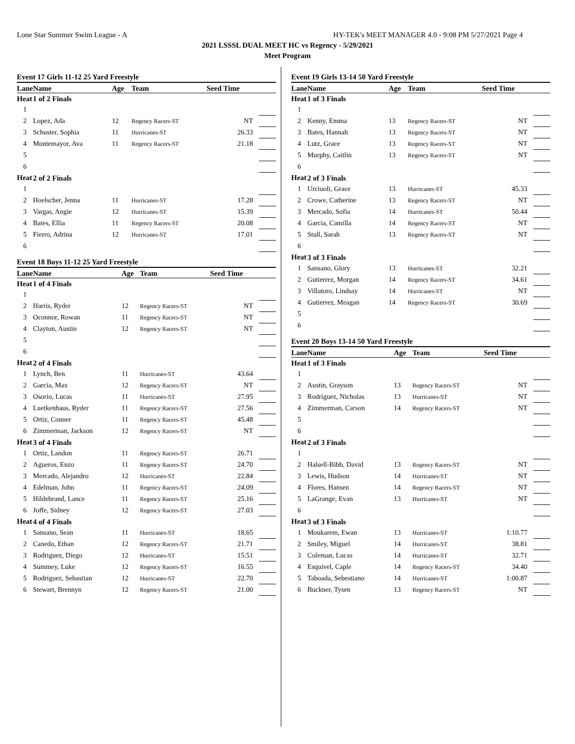Lone Star Summer Swim League - A HY-TEK's MEET MANAGER 4.0 - 9:08 PM 5/27/2021 Page 4
2021 LSSSL DUAL MEET HC vs Regency - 5/29/2021
Meet Program
Event 17 Girls 11-12 25 Yard Freestyle
| Lane | Name | Age | Team | Seed Time | |
| --- | --- | --- | --- | --- | --- |
| Heat | 1 of 2 Finals | | | | |
| 1 | | | | | |
| 2 | Lopez, Ada | 12 | Regency Racers-ST | NT | |
| 3 | Schuster, Sophia | 11 | Hurricanes-ST | 26.33 | |
| 4 | Montemayor, Ava | 11 | Regency Racers-ST | 21.18 | |
| 5 | | | | | |
| 6 | | | | | |
| Heat | 2 of 2 Finals | | | | |
| 1 | | | | | |
| 2 | Hoelscher, Jenna | 11 | Hurricanes-ST | 17.28 | |
| 3 | Vargas, Angie | 12 | Hurricanes-ST | 15.39 | |
| 4 | Bates, Ellia | 11 | Regency Racers-ST | 20.08 | |
| 5 | Fierro, Adrina | 12 | Hurricanes-ST | 17.01 | |
| 6 | | | | | |
Event 18 Boys 11-12 25 Yard Freestyle
| Lane | Name | Age | Team | Seed Time | |
| --- | --- | --- | --- | --- | --- |
| Heat | 1 of 4 Finals | | | | |
| 1 | | | | | |
| 2 | Harris, Ryder | 12 | Regency Racers-ST | NT | |
| 3 | Oconnor, Rowan | 11 | Regency Racers-ST | NT | |
| 4 | Clayton, Austin | 12 | Regency Racers-ST | NT | |
| 5 | | | | | |
| 6 | | | | | |
| Heat | 2 of 4 Finals | | | | |
| 1 | Lynch, Ben | 11 | Hurricanes-ST | 43.64 | |
| 2 | Garcia, Max | 12 | Regency Racers-ST | NT | |
| 3 | Osorio, Lucas | 11 | Hurricanes-ST | 27.95 | |
| 4 | Luetkenhaus, Ryder | 11 | Regency Racers-ST | 27.56 | |
| 5 | Ortiz, Conner | 11 | Regency Racers-ST | 45.48 | |
| 6 | Zimmerman, Jackson | 12 | Regency Racers-ST | NT | |
| Heat | 3 of 4 Finals | | | | |
| 1 | Ortiz, Landon | 11 | Regency Racers-ST | 26.71 | |
| 2 | Agueros, Enzo | 11 | Regency Racers-ST | 24.70 | |
| 3 | Mercado, Alejandro | 12 | Hurricanes-ST | 22.84 | |
| 4 | Edelman, John | 11 | Regency Racers-ST | 24.09 | |
| 5 | Hildebrand, Lance | 11 | Regency Racers-ST | 25.16 | |
| 6 | Joffe, Sidney | 12 | Regency Racers-ST | 27.03 | |
| Heat | 4 of 4 Finals | | | | |
| 1 | Sansano, Sean | 11 | Hurricanes-ST | 18.65 | |
| 2 | Canedo, Ethan | 12 | Regency Racers-ST | 21.71 | |
| 3 | Rodriguez, Diego | 12 | Hurricanes-ST | 15.51 | |
| 4 | Summey, Luke | 12 | Regency Racers-ST | 16.55 | |
| 5 | Rodriguez, Sebastian | 12 | Hurricanes-ST | 22.70 | |
| 6 | Stewart, Brennyn | 12 | Regency Racers-ST | 21.00 | |
Event 19 Girls 13-14 50 Yard Freestyle
| Lane | Name | Age | Team | Seed Time | |
| --- | --- | --- | --- | --- | --- |
| Heat | 1 of 3 Finals | | | | |
| 1 | | | | | |
| 2 | Kenny, Emma | 13 | Regency Racers-ST | NT | |
| 3 | Bates, Hannah | 13 | Regency Racers-ST | NT | |
| 4 | Lutz, Grace | 13 | Regency Racers-ST | NT | |
| 5 | Murphy, Caitlin | 13 | Regency Racers-ST | NT | |
| 6 | | | | | |
| Heat | 2 of 3 Finals | | | | |
| 1 | Urciuoli, Grace | 13 | Hurricanes-ST | 45.33 | |
| 2 | Crowe, Catherine | 13 | Regency Racers-ST | NT | |
| 3 | Mercado, Sofia | 14 | Hurricanes-ST | 50.44 | |
| 4 | Garcia, Camilla | 14 | Regency Racers-ST | NT | |
| 5 | Stull, Sarah | 13 | Regency Racers-ST | NT | |
| 6 | | | | | |
| Heat | 3 of 3 Finals | | | | |
| 1 | Sansano, Glory | 13 | Hurricanes-ST | 32.21 | |
| 2 | Gutierrez, Morgan | 14 | Regency Racers-ST | 34.61 | |
| 3 | Villatoro, Lindsay | 14 | Hurricanes-ST | NT | |
| 4 | Gutierrez, Meagan | 14 | Regency Racers-ST | 30.69 | |
| 5 | | | | | |
| 6 | | | | | |
Event 20 Boys 13-14 50 Yard Freestyle
| Lane | Name | Age | Team | Seed Time | |
| --- | --- | --- | --- | --- | --- |
| Heat | 1 of 3 Finals | | | | |
| 1 | | | | | |
| 2 | Austin, Grayson | 13 | Regency Racers-ST | NT | |
| 3 | Rodriguez, Nicholas | 13 | Hurricanes-ST | NT | |
| 4 | Zimmerman, Carson | 14 | Regency Racers-ST | NT | |
| 5 | | | | | |
| 6 | | | | | |
| Heat | 2 of 3 Finals | | | | |
| 1 | | | | | |
| 2 | Halsell-Bibb, David | 13 | Regency Racers-ST | NT | |
| 3 | Lewis, Hudson | 14 | Hurricanes-ST | NT | |
| 4 | Flores, Hansen | 14 | Regency Racers-ST | NT | |
| 5 | LaGrange, Evan | 13 | Hurricanes-ST | NT | |
| 6 | | | | | |
| Heat | 3 of 3 Finals | | | | |
| 1 | Moukarem, Ewan | 13 | Hurricanes-ST | 1:10.77 | |
| 2 | Smiley, Miguel | 14 | Hurricanes-ST | 38.81 | |
| 3 | Coleman, Lucas | 14 | Hurricanes-ST | 32.71 | |
| 4 | Esquivel, Caple | 14 | Regency Racers-ST | 34.40 | |
| 5 | Taboada, Sebestiano | 14 | Hurricanes-ST | 1:00.87 | |
| 6 | Buckner, Tysen | 13 | Regency Racers-ST | NT | |